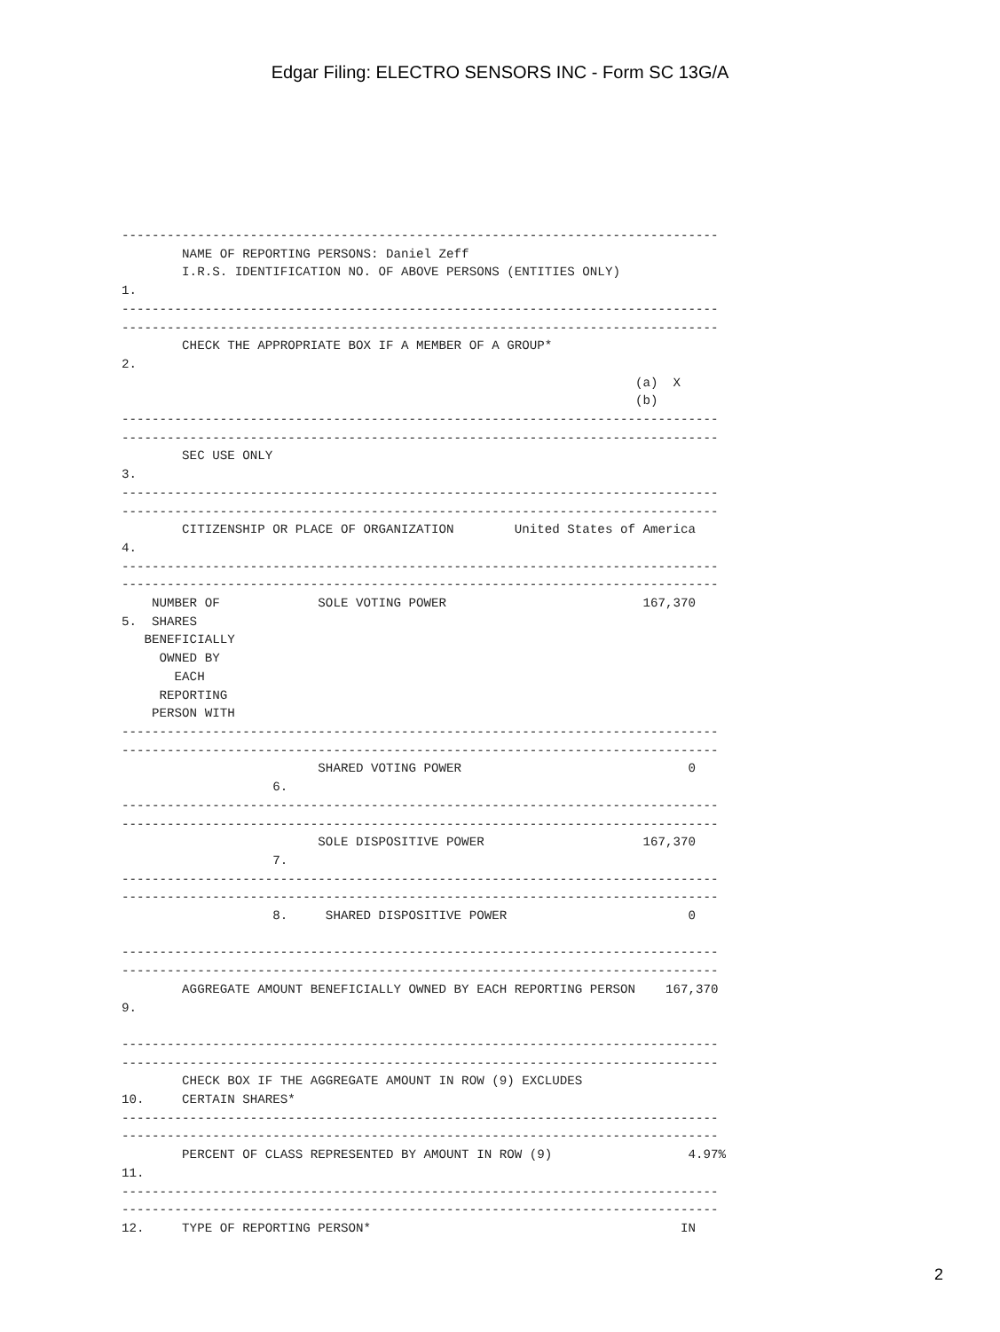Edgar Filing: ELECTRO SENSORS INC - Form SC 13G/A
-------------------------------------------------------------------------------
        NAME OF REPORTING PERSONS: Daniel Zeff
        I.R.S. IDENTIFICATION NO. OF ABOVE PERSONS (ENTITIES ONLY)
1.
-------------------------------------------------------------------------------
-------------------------------------------------------------------------------
        CHECK THE APPROPRIATE BOX IF A MEMBER OF A GROUP*
2.
                                                                    (a)  X
                                                                    (b)
-------------------------------------------------------------------------------
-------------------------------------------------------------------------------
        SEC USE ONLY
3.
-------------------------------------------------------------------------------
-------------------------------------------------------------------------------
        CITIZENSHIP OR PLACE OF ORGANIZATION        United States of America
4.
-------------------------------------------------------------------------------
-------------------------------------------------------------------------------
    NUMBER OF             SOLE VOTING POWER                          167,370
5.  SHARES
   BENEFICIALLY
     OWNED BY
       EACH
     REPORTING
    PERSON WITH
-------------------------------------------------------------------------------
-------------------------------------------------------------------------------
                          SHARED VOTING POWER                              0
                    6.
-------------------------------------------------------------------------------
-------------------------------------------------------------------------------
                          SOLE DISPOSITIVE POWER                     167,370
                    7.
-------------------------------------------------------------------------------
-------------------------------------------------------------------------------
                    8.     SHARED DISPOSITIVE POWER                        0

-------------------------------------------------------------------------------
-------------------------------------------------------------------------------
        AGGREGATE AMOUNT BENEFICIALLY OWNED BY EACH REPORTING PERSON    167,370
9.

-------------------------------------------------------------------------------
-------------------------------------------------------------------------------
        CHECK BOX IF THE AGGREGATE AMOUNT IN ROW (9) EXCLUDES
10.     CERTAIN SHARES*
-------------------------------------------------------------------------------
-------------------------------------------------------------------------------
        PERCENT OF CLASS REPRESENTED BY AMOUNT IN ROW (9)                  4.97%
11.
-------------------------------------------------------------------------------
-------------------------------------------------------------------------------
12.     TYPE OF REPORTING PERSON*                                         IN
2